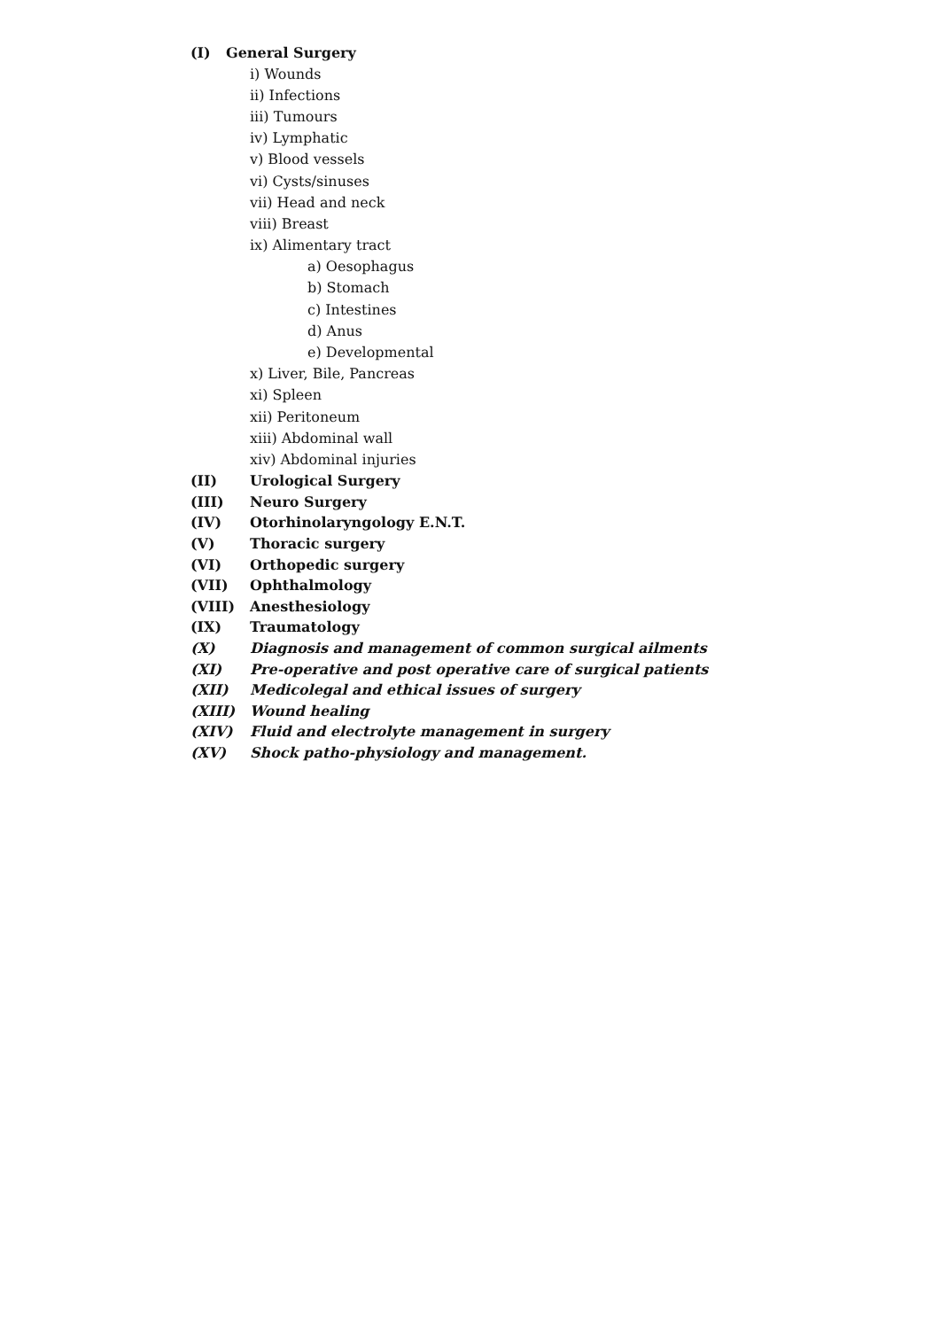(I) General Surgery
i) Wounds
ii) Infections
iii) Tumours
iv) Lymphatic
v) Blood vessels
vi) Cysts/sinuses
vii) Head and neck
viii) Breast
ix) Alimentary tract
a) Oesophagus
b) Stomach
c) Intestines
d) Anus
e) Developmental
x) Liver, Bile, Pancreas
xi) Spleen
xii) Peritoneum
xiii) Abdominal wall
xiv) Abdominal injuries
(II) Urological Surgery
(III) Neuro Surgery
(IV) Otorhinolaryngology E.N.T.
(V) Thoracic surgery
(VI) Orthopedic surgery
(VII) Ophthalmology
(VIII) Anesthesiology
(IX) Traumatology
(X) Diagnosis and management of common surgical ailments
(XI) Pre-operative and post operative care of surgical patients
(XII) Medicolegal and ethical issues of surgery
(XIII) Wound healing
(XIV) Fluid and electrolyte management in surgery
(XV) Shock patho-physiology and management.